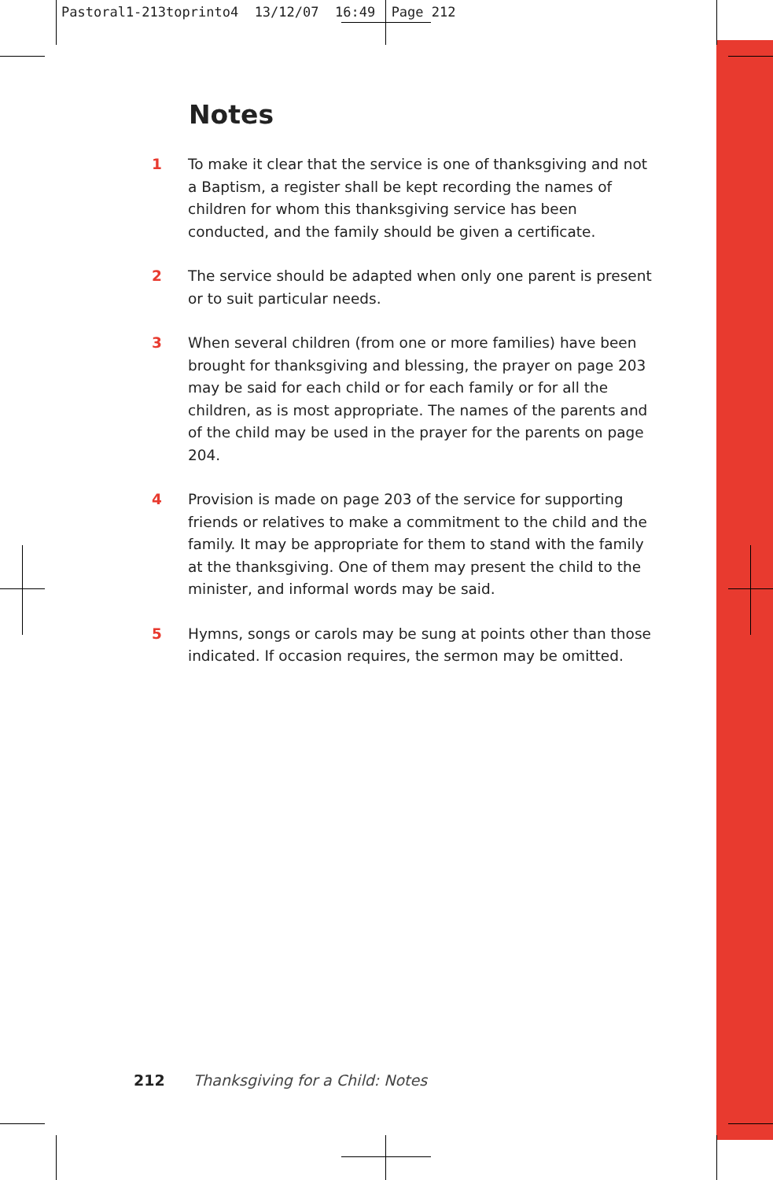Pastoral1-213toprinto4 13/12/07 16:49 Page 212
Notes
1 To make it clear that the service is one of thanksgiving and not a Baptism, a register shall be kept recording the names of children for whom this thanksgiving service has been conducted, and the family should be given a certificate.
2 The service should be adapted when only one parent is present or to suit particular needs.
3 When several children (from one or more families) have been brought for thanksgiving and blessing, the prayer on page 203 may be said for each child or for each family or for all the children, as is most appropriate. The names of the parents and of the child may be used in the prayer for the parents on page 204.
4 Provision is made on page 203 of the service for supporting friends or relatives to make a commitment to the child and the family. It may be appropriate for them to stand with the family at the thanksgiving. One of them may present the child to the minister, and informal words may be said.
5 Hymns, songs or carols may be sung at points other than those indicated. If occasion requires, the sermon may be omitted.
212 Thanksgiving for a Child: Notes